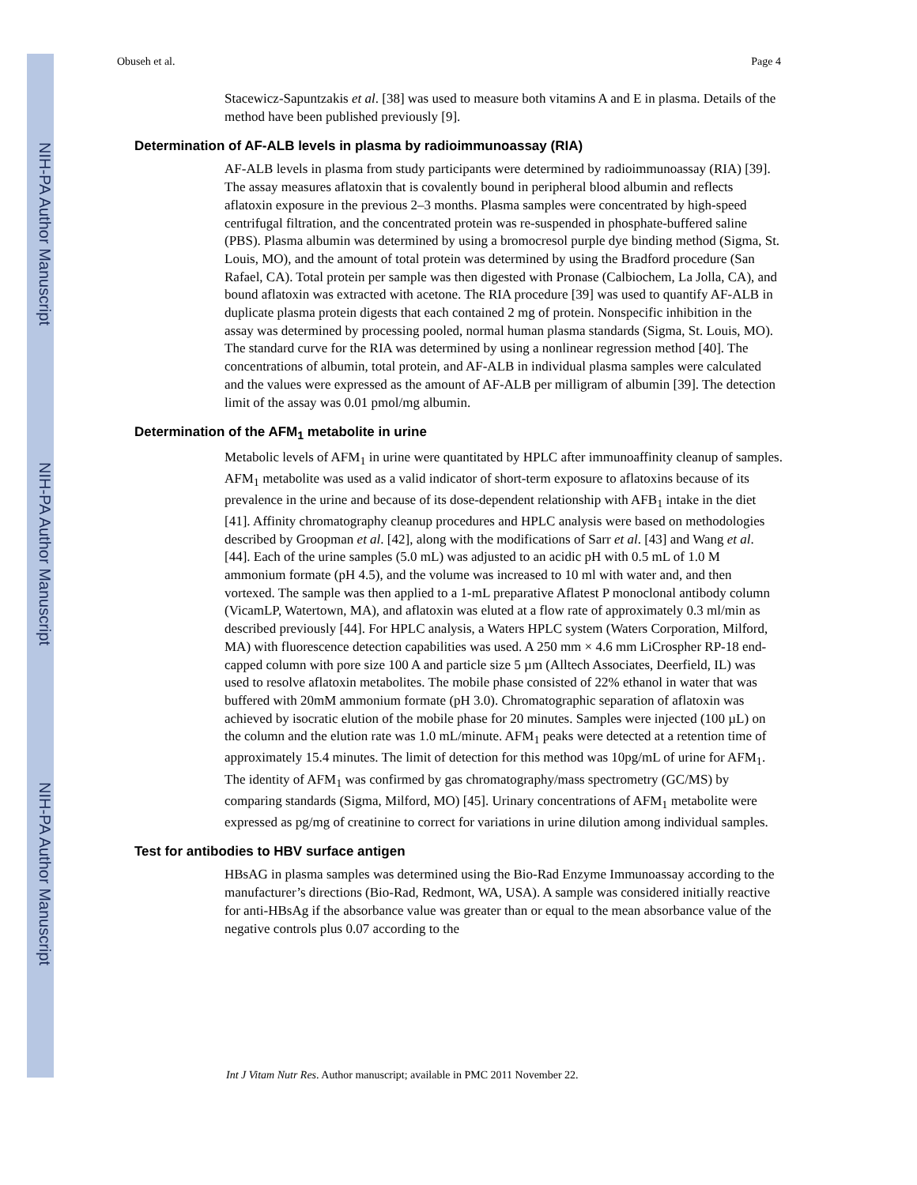NIH-PA Author Manuscript
NIH-PA Author Manuscript
NIH-PA Author Manuscript
Obuseh et al. Page 4
Stacewicz-Sapuntzakis et al. [38] was used to measure both vitamins A and E in plasma. Details of the method have been published previously [9].
Determination of AF-ALB levels in plasma by radioimmunoassay (RIA)
AF-ALB levels in plasma from study participants were determined by radioimmunoassay (RIA) [39]. The assay measures aflatoxin that is covalently bound in peripheral blood albumin and reflects aflatoxin exposure in the previous 2–3 months. Plasma samples were concentrated by high-speed centrifugal filtration, and the concentrated protein was re-suspended in phosphate-buffered saline (PBS). Plasma albumin was determined by using a bromocresol purple dye binding method (Sigma, St. Louis, MO), and the amount of total protein was determined by using the Bradford procedure (San Rafael, CA). Total protein per sample was then digested with Pronase (Calbiochem, La Jolla, CA), and bound aflatoxin was extracted with acetone. The RIA procedure [39] was used to quantify AF-ALB in duplicate plasma protein digests that each contained 2 mg of protein. Nonspecific inhibition in the assay was determined by processing pooled, normal human plasma standards (Sigma, St. Louis, MO). The standard curve for the RIA was determined by using a nonlinear regression method [40]. The concentrations of albumin, total protein, and AF-ALB in individual plasma samples were calculated and the values were expressed as the amount of AF-ALB per milligram of albumin [39]. The detection limit of the assay was 0.01 pmol/mg albumin.
Determination of the AFM<sub>1</sub> metabolite in urine
Metabolic levels of AFM<sub>1</sub> in urine were quantitated by HPLC after immunoaffinity cleanup of samples. AFM<sub>1</sub> metabolite was used as a valid indicator of short-term exposure to aflatoxins because of its prevalence in the urine and because of its dose-dependent relationship with AFB<sub>1</sub> intake in the diet [41]. Affinity chromatography cleanup procedures and HPLC analysis were based on methodologies described by Groopman et al. [42], along with the modifications of Sarr et al. [43] and Wang et al. [44]. Each of the urine samples (5.0 mL) was adjusted to an acidic pH with 0.5 mL of 1.0 M ammonium formate (pH 4.5), and the volume was increased to 10 ml with water and, and then vortexed. The sample was then applied to a 1-mL preparative Aflatest P monoclonal antibody column (VicamLP, Watertown, MA), and aflatoxin was eluted at a flow rate of approximately 0.3 ml/min as described previously [44]. For HPLC analysis, a Waters HPLC system (Waters Corporation, Milford, MA) with fluorescence detection capabilities was used. A 250 mm × 4.6 mm LiCrospher RP-18 end-capped column with pore size 100 A and particle size 5 µm (Alltech Associates, Deerfield, IL) was used to resolve aflatoxin metabolites. The mobile phase consisted of 22% ethanol in water that was buffered with 20mM ammonium formate (pH 3.0). Chromatographic separation of aflatoxin was achieved by isocratic elution of the mobile phase for 20 minutes. Samples were injected (100 µL) on the column and the elution rate was 1.0 mL/minute. AFM<sub>1</sub> peaks were detected at a retention time of approximately 15.4 minutes. The limit of detection for this method was 10pg/mL of urine for AFM<sub>1</sub>. The identity of AFM<sub>1</sub> was confirmed by gas chromatography/mass spectrometry (GC/MS) by comparing standards (Sigma, Milford, MO) [45]. Urinary concentrations of AFM<sub>1</sub> metabolite were expressed as pg/mg of creatinine to correct for variations in urine dilution among individual samples.
Test for antibodies to HBV surface antigen
HBsAG in plasma samples was determined using the Bio-Rad Enzyme Immunoassay according to the manufacturer’s directions (Bio-Rad, Redmont, WA, USA). A sample was considered initially reactive for anti-HBsAg if the absorbance value was greater than or equal to the mean absorbance value of the negative controls plus 0.07 according to the
Int J Vitam Nutr Res. Author manuscript; available in PMC 2011 November 22.